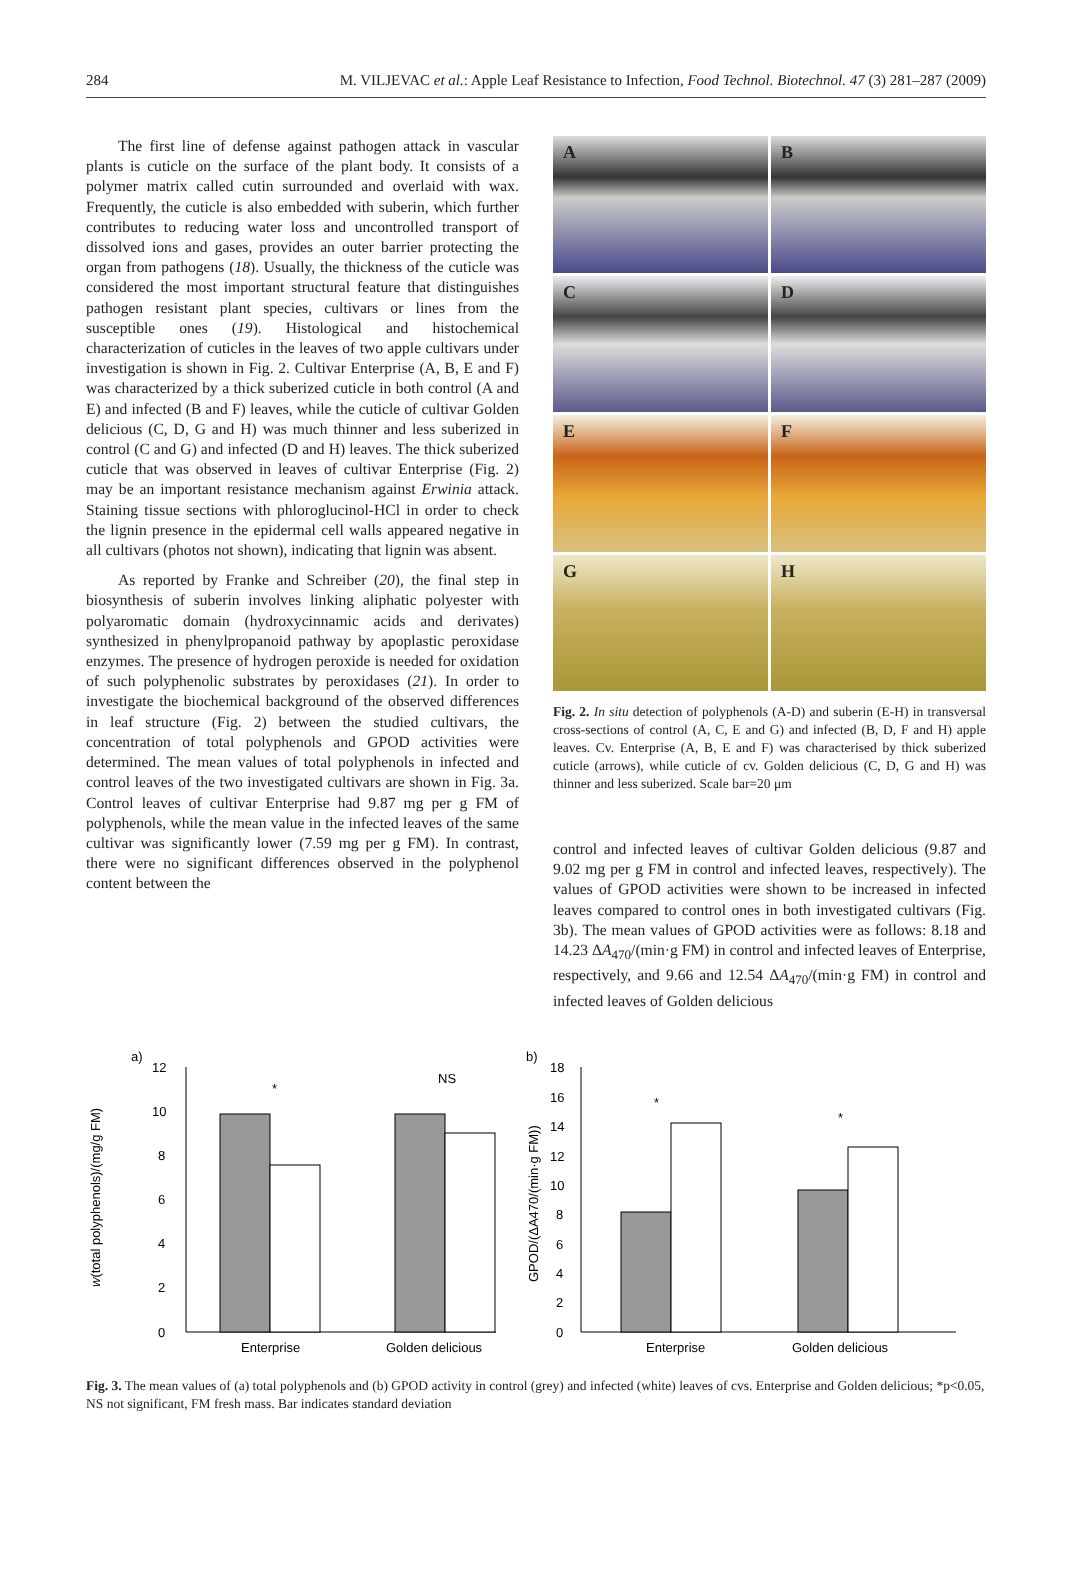284 M. VILJEVAC et al.: Apple Leaf Resistance to Infection, Food Technol. Biotechnol. 47 (3) 281–287 (2009)
The first line of defense against pathogen attack in vascular plants is cuticle on the surface of the plant body. It consists of a polymer matrix called cutin surrounded and overlaid with wax. Frequently, the cuticle is also embedded with suberin, which further contributes to reducing water loss and uncontrolled transport of dissolved ions and gases, provides an outer barrier protecting the organ from pathogens (18). Usually, the thickness of the cuticle was considered the most important structural feature that distinguishes pathogen resistant plant species, cultivars or lines from the susceptible ones (19). Histological and histochemical characterization of cuticles in the leaves of two apple cultivars under investigation is shown in Fig. 2. Cultivar Enterprise (A, B, E and F) was characterized by a thick suberized cuticle in both control (A and E) and infected (B and F) leaves, while the cuticle of cultivar Golden delicious (C, D, G and H) was much thinner and less suberized in control (C and G) and infected (D and H) leaves. The thick suberized cuticle that was observed in leaves of cultivar Enterprise (Fig. 2) may be an important resistance mechanism against Erwinia attack. Staining tissue sections with phloroglucinol-HCl in order to check the lignin presence in the epidermal cell walls appeared negative in all cultivars (photos not shown), indicating that lignin was absent.
As reported by Franke and Schreiber (20), the final step in biosynthesis of suberin involves linking aliphatic polyester with polyaromatic domain (hydroxycinnamic acids and derivates) synthesized in phenylpropanoid pathway by apoplastic peroxidase enzymes. The presence of hydrogen peroxide is needed for oxidation of such polyphenolic substrates by peroxidases (21). In order to investigate the biochemical background of the observed differences in leaf structure (Fig. 2) between the studied cultivars, the concentration of total polyphenols and GPOD activities were determined. The mean values of total polyphenols in infected and control leaves of the two investigated cultivars are shown in Fig. 3a. Control leaves of cultivar Enterprise had 9.87 mg per g FM of polyphenols, while the mean value in the infected leaves of the same cultivar was significantly lower (7.59 mg per g FM). In contrast, there were no significant differences observed in the polyphenol content between the
A
B
C
D
E
F
G
H
Fig. 2. In situ detection of polyphenols (A-D) and suberin (E-H) in transversal cross-sections of control (A, C, E and G) and infected (B, D, F and H) apple leaves. Cv. Enterprise (A, B, E and F) was characterised by thick suberized cuticle (arrows), while cuticle of cv. Golden delicious (C, D, G and H) was thinner and less suberized. Scale bar=20 μm
control and infected leaves of cultivar Golden delicious (9.87 and 9.02 mg per g FM in control and infected leaves, respectively). The values of GPOD activities were shown to be increased in infected leaves compared to control ones in both investigated cultivars (Fig. 3b). The mean values of GPOD activities were as follows: 8.18 and 14.23 ΔA<sub>470</sub>/(min·g FM) in control and infected leaves of Enterprise, respectively, and 9.66 and 12.54 ΔA<sub>470</sub>/(min·g FM) in control and infected leaves of Golden delicious
a)
w(total polyphenols)/(mg/g FM)
0
2
4
6
8
10
12
*
NS
Enterprise
Golden delicious
b)
GPOD/(ΔA470/(min·g FM))
0
2
4
6
8
10
12
14
16
18
*
*
Enterprise
Golden delicious
Fig. 3. The mean values of (a) total polyphenols and (b) GPOD activity in control (grey) and infected (white) leaves of cvs. Enterprise and Golden delicious; *p<0.05, NS not significant, FM fresh mass. Bar indicates standard deviation